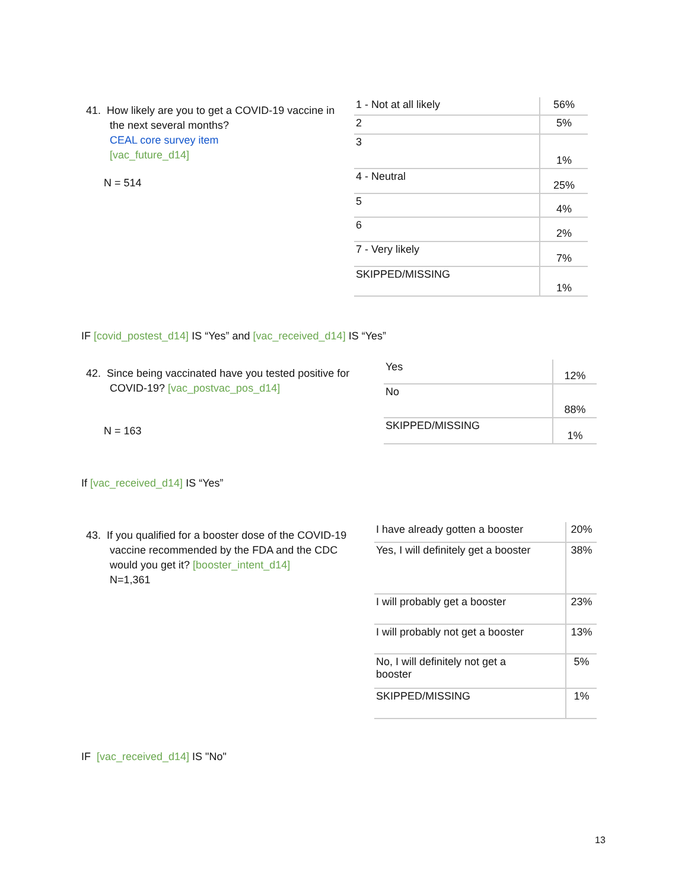41. How likely are you to get a COVID-19 vaccine in
the next several months?
CEAL core survey item
[vac_future_d14]
N = 514
| 1 - Not at all likely | 56% |
| 2 | 5% |
| 3 | 1% |
| 4 - Neutral | 25% |
| 5 | 4% |
| 6 | 2% |
| 7 - Very likely | 7% |
| SKIPPED/MISSING | 1% |
IF [covid_postest_d14] IS “Yes” and [vac_received_d14] IS “Yes”
42. Since being vaccinated have you tested positive for
COVID-19? [vac_postvac_pos_d14]
N = 163
| Yes | 12% |
| No | 88% |
| SKIPPED/MISSING | 1% |
If [vac_received_d14] IS “Yes”
43. If you qualified for a booster dose of the COVID-19
vaccine recommended by the FDA and the CDC
would you get it? [booster_intent_d14]
N=1,361
| I have already gotten a booster | 20% |
| Yes, I will definitely get a booster | 38% |
| I will probably get a booster | 23% |
| I will probably not get a booster | 13% |
| No, I will definitely not get a booster | 5% |
| SKIPPED/MISSING | 1% |
IF [vac_received_d14] IS "No"
13